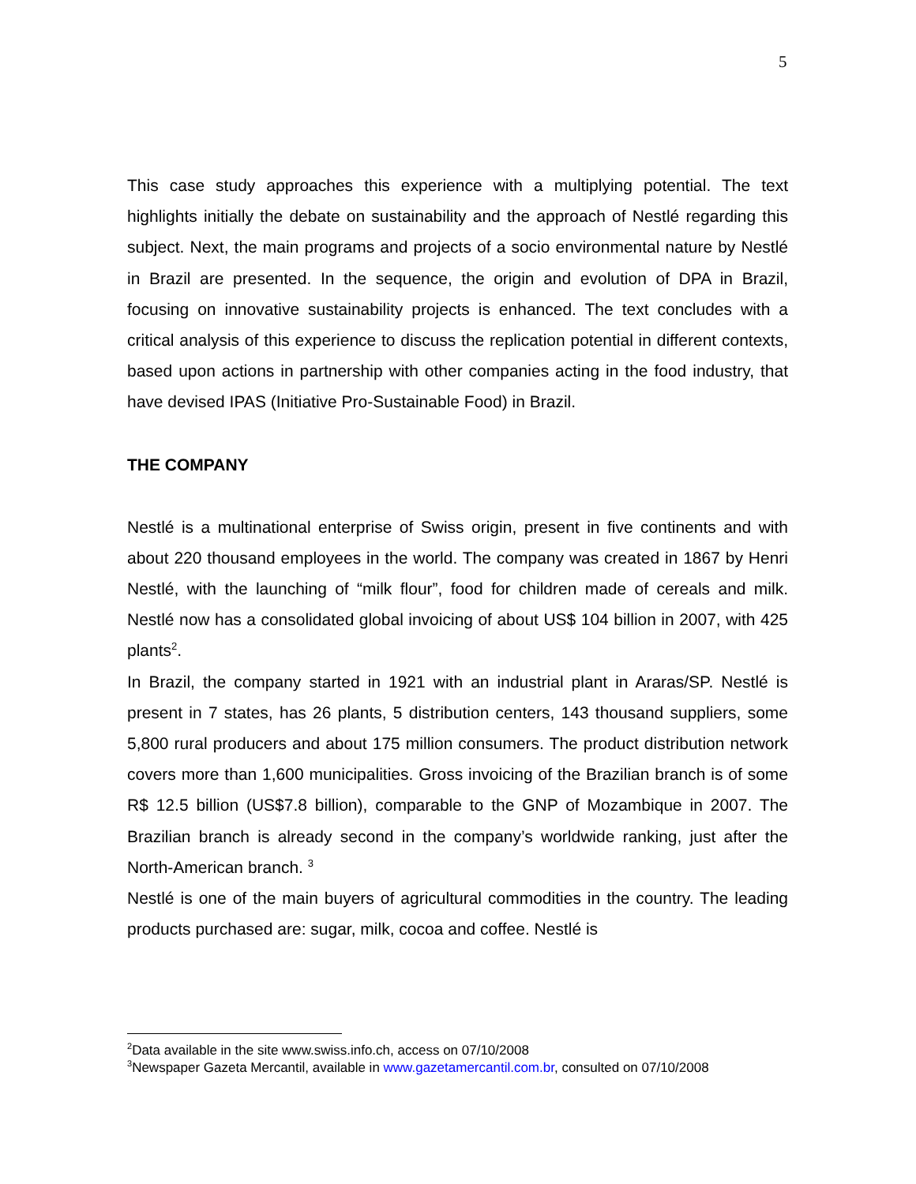5
This case study approaches this experience with a multiplying potential. The text highlights initially the debate on sustainability and the approach of Nestlé regarding this subject. Next, the main programs and projects of a socio environmental nature by Nestlé in Brazil are presented. In the sequence, the origin and evolution of DPA in Brazil, focusing on innovative sustainability projects is enhanced. The text concludes with a critical analysis of this experience to discuss the replication potential in different contexts, based upon actions in partnership with other companies acting in the food industry, that have devised IPAS (Initiative Pro-Sustainable Food) in Brazil.
THE COMPANY
Nestlé is a multinational enterprise of Swiss origin, present in five continents and with about 220 thousand employees in the world. The company was created in 1867 by Henri Nestlé, with the launching of “milk flour”, food for children made of cereals and milk. Nestlé now has a consolidated global invoicing of about US$ 104 billion in 2007, with 425 plants<sup>2</sup>.
In Brazil, the company started in 1921 with an industrial plant in Araras/SP. Nestlé is present in 7 states, has 26 plants, 5 distribution centers, 143 thousand suppliers, some 5,800 rural producers and about 175 million consumers. The product distribution network covers more than 1,600 municipalities. Gross invoicing of the Brazilian branch is of some R$ 12.5 billion (US$7.8 billion), comparable to the GNP of Mozambique in 2007. The Brazilian branch is already second in the company’s worldwide ranking, just after the North-American branch. <sup>3</sup>
Nestlé is one of the main buyers of agricultural commodities in the country. The leading products purchased are: sugar, milk, cocoa and coffee. Nestlé is
<sup>2</sup> Data available in the site www.swiss.info.ch, access on 07/10/2008
<sup>3</sup> Newspaper Gazeta Mercantil, available in www.gazetamercantil.com.br, consulted on 07/10/2008